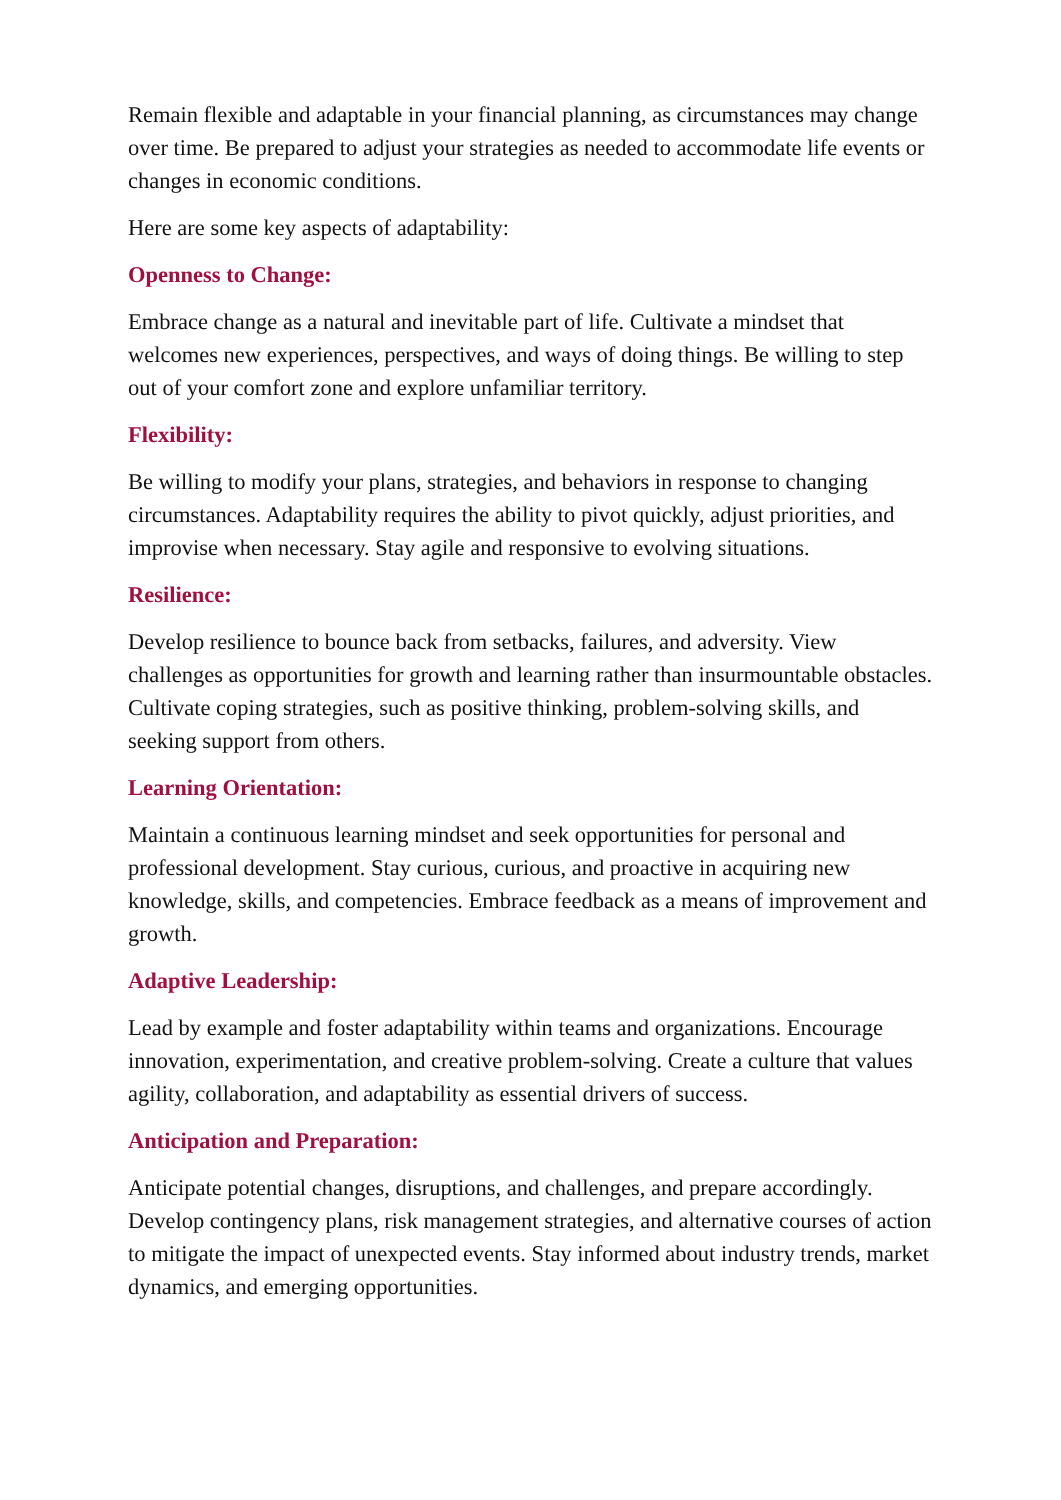Remain flexible and adaptable in your financial planning, as circumstances may change over time. Be prepared to adjust your strategies as needed to accommodate life events or changes in economic conditions.
Here are some key aspects of adaptability:
Openness to Change:
Embrace change as a natural and inevitable part of life. Cultivate a mindset that welcomes new experiences, perspectives, and ways of doing things. Be willing to step out of your comfort zone and explore unfamiliar territory.
Flexibility:
Be willing to modify your plans, strategies, and behaviors in response to changing circumstances. Adaptability requires the ability to pivot quickly, adjust priorities, and improvise when necessary. Stay agile and responsive to evolving situations.
Resilience:
Develop resilience to bounce back from setbacks, failures, and adversity. View challenges as opportunities for growth and learning rather than insurmountable obstacles. Cultivate coping strategies, such as positive thinking, problem-solving skills, and seeking support from others.
Learning Orientation:
Maintain a continuous learning mindset and seek opportunities for personal and professional development. Stay curious, curious, and proactive in acquiring new knowledge, skills, and competencies. Embrace feedback as a means of improvement and growth.
Adaptive Leadership:
Lead by example and foster adaptability within teams and organizations. Encourage innovation, experimentation, and creative problem-solving. Create a culture that values agility, collaboration, and adaptability as essential drivers of success.
Anticipation and Preparation:
Anticipate potential changes, disruptions, and challenges, and prepare accordingly. Develop contingency plans, risk management strategies, and alternative courses of action to mitigate the impact of unexpected events. Stay informed about industry trends, market dynamics, and emerging opportunities.